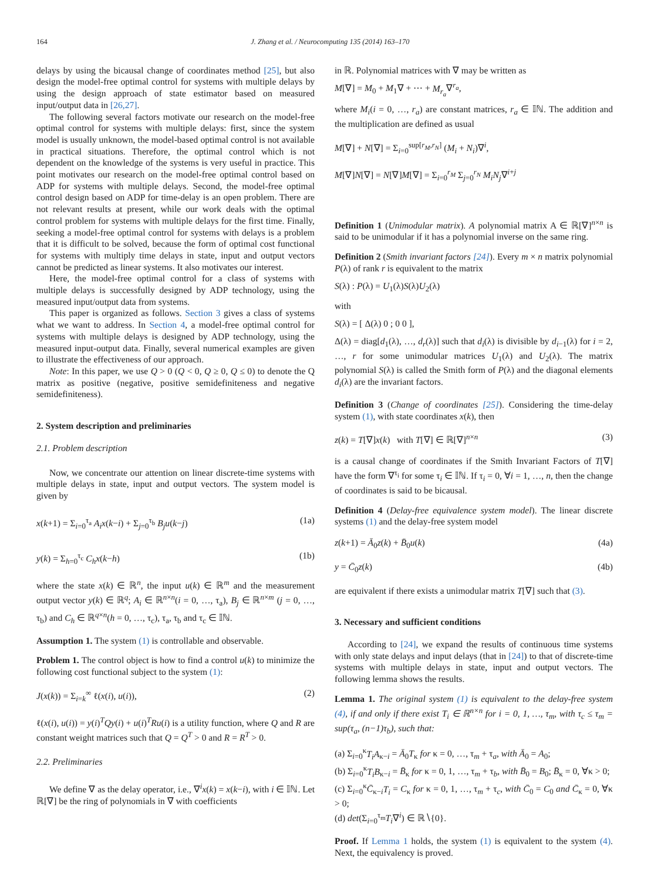164 J. Zhang et al. / Neurocomputing 135 (2014) 163–170
delays by using the bicausal change of coordinates method [25], but also design the model-free optimal control for systems with multiple delays by using the design approach of state estimator based on measured input/output data in [26,27].
The following several factors motivate our research on the model-free optimal control for systems with multiple delays: first, since the system model is usually unknown, the model-based optimal control is not available in practical situations. Therefore, the optimal control which is not dependent on the knowledge of the systems is very useful in practice. This point motivates our research on the model-free optimal control based on ADP for systems with multiple delays. Second, the model-free optimal control design based on ADP for time-delay is an open problem. There are not relevant results at present, while our work deals with the optimal control problem for systems with multiple delays for the first time. Finally, seeking a model-free optimal control for systems with delays is a problem that it is difficult to be solved, because the form of optimal cost functional for systems with multiply time delays in state, input and output vectors cannot be predicted as linear systems. It also motivates our interest.
Here, the model-free optimal control for a class of systems with multiple delays is successfully designed by ADP technology, using the measured input/output data from systems.
This paper is organized as follows. Section 3 gives a class of systems what we want to address. In Section 4, a model-free optimal control for systems with multiple delays is designed by ADP technology, using the measured input-output data. Finally, several numerical examples are given to illustrate the effectiveness of our approach.
Note: In this paper, we use Q > 0 (Q < 0, Q ≥ 0, Q ≤ 0) to denote the Q matrix as positive (negative, positive semidefiniteness and negative semidefiniteness).
2. System description and preliminaries
2.1. Problem description
Now, we concentrate our attention on linear discrete-time systems with multiple delays in state, input and output vectors. The system model is given by
x(k+1) = Σ<sub>i=0</sub><sup>τ<sub>a</sub></sup> A<sub>i</sub>x(k−i) + Σ<sub>j=0</sub><sup>τ<sub>b</sub></sup> B<sub>j</sub>u(k−j) (1a)
y(k) = Σ<sub>h=0</sub><sup>τ<sub>c</sub></sup> C<sub>h</sub>x(k−h) (1b)
where the state x(k) ∈ ℝ<sup>n</sup>, the input u(k) ∈ ℝ<sup>m</sup> and the measurement output vector y(k) ∈ ℝ<sup>q</sup>; A<sub>i</sub> ∈ ℝ<sup>n×n</sup>(i = 0, …, τ<sub>a</sub>), B<sub>j</sub> ∈ ℝ<sup>n×m</sup> (j = 0, …, τ<sub>b</sub>) and C<sub>h</sub> ∈ ℝ<sup>q×n</sup>(h = 0, …, τ<sub>c</sub>), τ<sub>a</sub>, τ<sub>b</sub> and τ<sub>c</sub> ∈ 𝕀ℕ.
Assumption 1. The system (1) is controllable and observable.
Problem 1. The control object is how to find a control u(k) to minimize the following cost functional subject to the system (1):
J(x(k)) = Σ<sub>i=k</sub><sup>∞</sup> ℓ(x(i), u(i)), (2)
ℓ(x(i), u(i)) = y(i)<sup>T</sup>Qy(i) + u(i)<sup>T</sup>Ru(i) is a utility function, where Q and R are constant weight matrices such that Q = Q<sup>T</sup> > 0 and R = R<sup>T</sup> > 0.
2.2. Preliminaries
We define ∇ as the delay operator, i.e., ∇<sup>i</sup>x(k) = x(k−i), with i ∈ 𝕀ℕ. Let ℝ[∇] be the ring of polynomials in ∇ with coefficients
in ℝ. Polynomial matrices with ∇ may be written as
M[∇] = M<sub>0</sub> + M<sub>1</sub>∇ + ⋯ + M<sub>r<sub>a</sub></sub>∇<sup>r<sub>a</sub></sup>,
where M<sub>i</sub>(i = 0, …, r<sub>a</sub>) are constant matrices, r<sub>a</sub> ∈ 𝕀ℕ. The addition and the multiplication are defined as usual
M[∇] + N[∇] = Σ<sub>i=0</sub><sup>sup[r<sub>M</sub>,r<sub>N</sub>]</sup> (M<sub>i</sub> + N<sub>i</sub>)∇<sup>i</sup>,
M[∇]N[∇] = N[∇]M[∇] = Σ<sub>i=0</sub><sup>r<sub>M</sub></sup> Σ<sub>j=0</sub><sup>r<sub>N</sub></sup> M<sub>i</sub>N<sub>j</sub>∇<sup>i+j</sup>
Definition 1 (Unimodular matrix). A polynomial matrix A ∈ ℝ[∇]<sup>n×n</sup> is said to be unimodular if it has a polynomial inverse on the same ring.
Definition 2 (Smith invariant factors [24]). Every m × n matrix polynomial P(λ) of rank r is equivalent to the matrix
S(λ) : P(λ) = U<sub>1</sub>(λ)S(λ)U<sub>2</sub>(λ)
with
S(λ) = [ Δ(λ) 0 ; 0 0 ],
Δ(λ) = diag[d<sub>1</sub>(λ), …, d<sub>r</sub>(λ)] such that d<sub>i</sub>(λ) is divisible by d<sub>i−1</sub>(λ) for i = 2, …, r for some unimodular matrices U<sub>1</sub>(λ) and U<sub>2</sub>(λ). The matrix polynomial S(λ) is called the Smith form of P(λ) and the diagonal elements d<sub>i</sub>(λ) are the invariant factors.
Definition 3 (Change of coordinates [25]). Considering the time-delay system (1), with state coordinates x(k), then
z(k) = T[∇]x(k) with T[∇] ∈ ℝ[∇]<sup>n×n</sup> (3)
is a causal change of coordinates if the Smith Invariant Factors of T[∇] have the form ∇<sup>τ<sub>i</sub></sup> for some τ<sub>i</sub> ∈ 𝕀ℕ. If τ<sub>i</sub> = 0, ∀i = 1, …, n, then the change of coordinates is said to be bicausal.
Definition 4 (Delay-free equivalence system model). The linear discrete systems (1) and the delay-free system model
z(k+1) = Ā<sub>0</sub>z(k) + B̄<sub>0</sub>u(k) (4a)
y = C̄<sub>0</sub>z(k) (4b)
are equivalent if there exists a unimodular matrix T[∇] such that (3).
3. Necessary and sufficient conditions
According to [24], we expand the results of continuous time systems with only state delays and input delays (that in [24]) to that of discrete-time systems with multiple delays in state, input and output vectors. The following lemma shows the results.
Lemma 1. The original system (1) is equivalent to the delay-free system (4), if and only if there exist T<sub>i</sub> ∈ ℝ<sup>n×n</sup> for i = 0, 1, …, τ<sub>m</sub>, with τ<sub>c</sub> ≤ τ<sub>m</sub> = sup(τ<sub>a</sub>, (n−1)τ<sub>b</sub>), such that:
(a) Σ<sub>i=0</sub><sup>κ</sup>T<sub>i</sub>A<sub>κ−i</sub> = Ā<sub>0</sub>T<sub>κ</sub> for κ = 0, …, τ<sub>m</sub> + τ<sub>a</sub>, with Ā<sub>0</sub> = A<sub>0</sub>;
(b) Σ<sub>i=0</sub><sup>κ</sup>T<sub>i</sub>B<sub>κ−i</sub> = B̄<sub>κ</sub> for κ = 0, 1, …, τ<sub>m</sub> + τ<sub>b</sub>, with B̄<sub>0</sub> = B<sub>0</sub>; B̄<sub>κ</sub> = 0, ∀κ > 0;
(c) Σ<sub>i=0</sub><sup>κ</sup>C̄<sub>κ−i</sub>T<sub>i</sub> = C<sub>κ</sub> for κ = 0, 1, …, τ<sub>m</sub> + τ<sub>c</sub>, with C̄<sub>0</sub> = C<sub>0</sub> and C̄<sub>κ</sub> = 0, ∀κ > 0;
(d) det(Σ<sub>i=0</sub><sup>τ<sub>m</sub></sup>T<sub>i</sub>∇<sup>i</sup>) ∈ ℝ∖{0}.
Proof. If Lemma 1 holds, the system (1) is equivalent to the system (4). Next, the equivalency is proved.